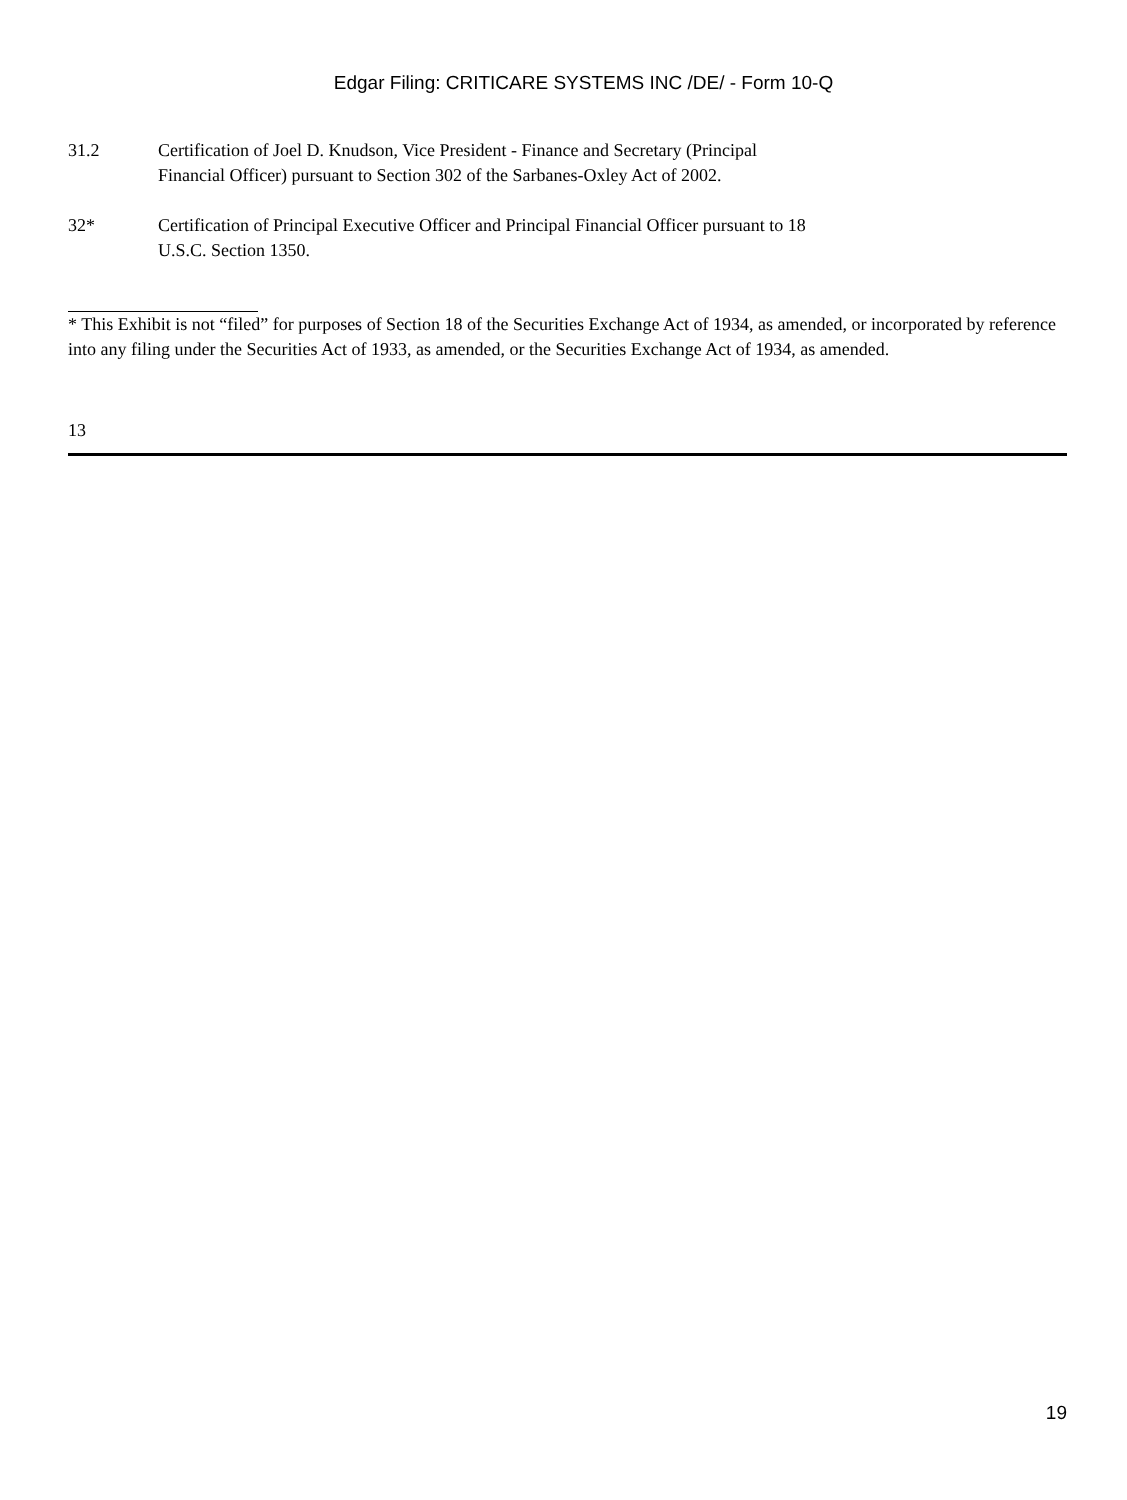Edgar Filing: CRITICARE SYSTEMS INC /DE/ - Form 10-Q
31.2 Certification of Joel D. Knudson, Vice President - Finance and Secretary (Principal Financial Officer) pursuant to Section 302 of the Sarbanes-Oxley Act of 2002.
32* Certification of Principal Executive Officer and Principal Financial Officer pursuant to 18 U.S.C. Section 1350.
* This Exhibit is not “filed” for purposes of Section 18 of the Securities Exchange Act of 1934, as amended, or incorporated by reference into any filing under the Securities Act of 1933, as amended, or the Securities Exchange Act of 1934, as amended.
13
19